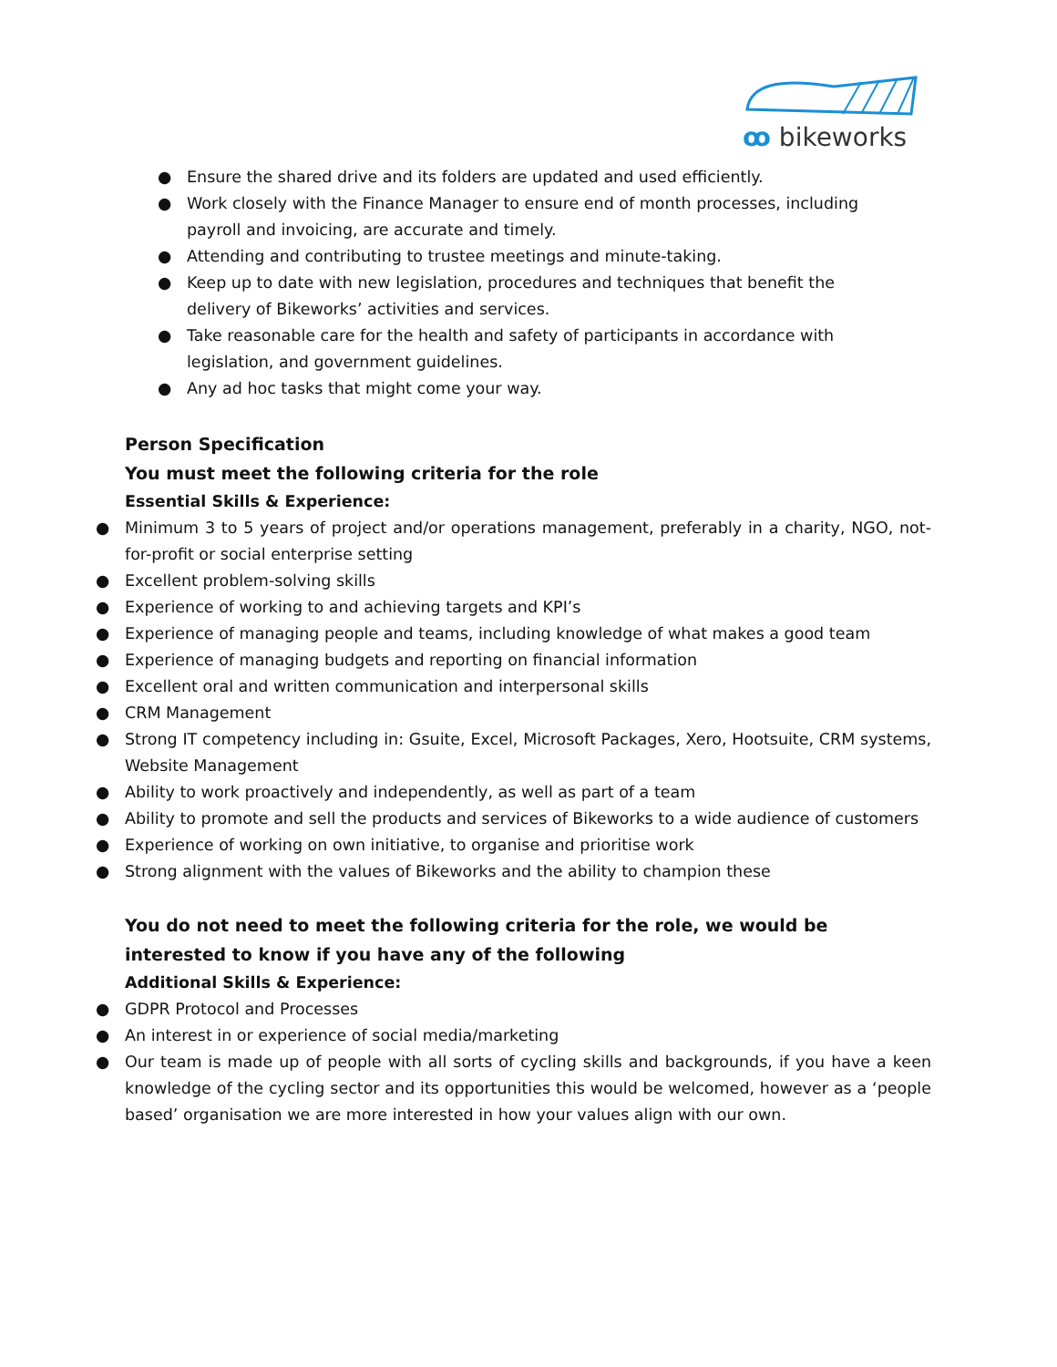ꝏ bikeworks
● Ensure the shared drive and its folders are updated and used efficiently.
● Work closely with the Finance Manager to ensure end of month processes, including payroll and invoicing, are accurate and timely.
● Attending and contributing to trustee meetings and minute-taking.
● Keep up to date with new legislation, procedures and techniques that benefit the delivery of Bikeworks’ activities and services.
● Take reasonable care for the health and safety of participants in accordance with legislation, and government guidelines.
● Any ad hoc tasks that might come your way.
Person Specification
You must meet the following criteria for the role
Essential Skills & Experience:
● Minimum 3 to 5 years of project and/or operations management, preferably in a charity, NGO, not-for-profit or social enterprise setting
● Excellent problem-solving skills
● Experience of working to and achieving targets and KPI’s
● Experience of managing people and teams, including knowledge of what makes a good team
● Experience of managing budgets and reporting on financial information
● Excellent oral and written communication and interpersonal skills
● CRM Management
● Strong IT competency including in: Gsuite, Excel, Microsoft Packages, Xero, Hootsuite, CRM systems, Website Management
● Ability to work proactively and independently, as well as part of a team
● Ability to promote and sell the products and services of Bikeworks to a wide audience of customers
● Experience of working on own initiative, to organise and prioritise work
● Strong alignment with the values of Bikeworks and the ability to champion these
You do not need to meet the following criteria for the role, we would be interested to know if you have any of the following
Additional Skills & Experience:
● GDPR Protocol and Processes
● An interest in or experience of social media/marketing
● Our team is made up of people with all sorts of cycling skills and backgrounds, if you have a keen knowledge of the cycling sector and its opportunities this would be welcomed, however as a ‘people based’ organisation we are more interested in how your values align with our own.